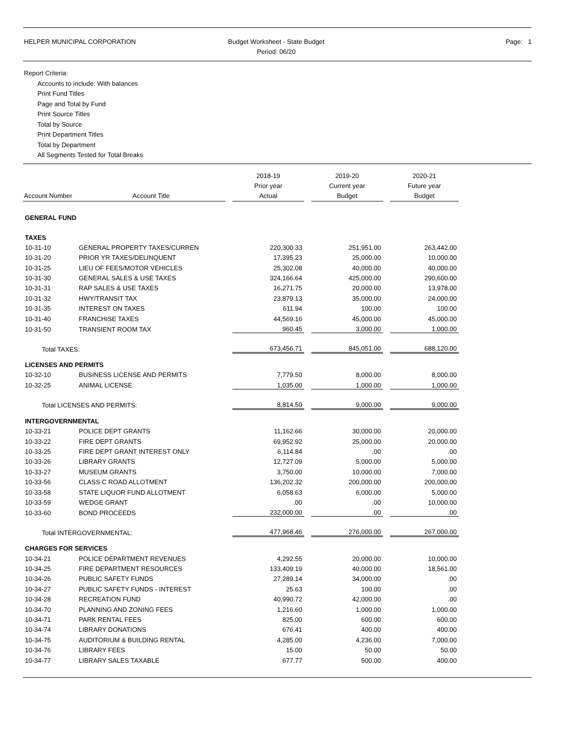HELPER MUNICIPAL CORPORATION Budget Worksheet - State Budget
Period: 06/20
Page: 1
Report Criteria:
Accounts to include: With balances
Print Fund Titles
Page and Total by Fund
Print Source Titles
Total by Source
Print Department Titles
Total by Department
All Segments Tested for Total Breaks
| Account Number | Account Title | | 2018-19 Prior year Actual | | 2019-20 Current year Budget | | 2020-21 Future year Budget |
| --- | --- | --- | --- | --- | --- | --- | --- |
| GENERAL FUND | | | | | | | |
| TAXES | | | | | | | |
| 10-31-10 | GENERAL PROPERTY TAXES/CURREN | | 220,300.33 | | 251,951.00 | | 263,442.00 |
| 10-31-20 | PRIOR YR TAXES/DELINQUENT | | 17,395.23 | | 25,000.00 | | 10,000.00 |
| 10-31-25 | LIEU OF FEES/MOTOR VEHICLES | | 25,302.08 | | 40,000.00 | | 40,000.00 |
| 10-31-30 | GENERAL SALES & USE TAXES | | 324,166.64 | | 425,000.00 | | 290,600.00 |
| 10-31-31 | RAP SALES & USE TAXES | | 16,271.75 | | 20,000.00 | | 13,978.00 |
| 10-31-32 | HWY/TRANSIT TAX | | 23,879.13 | | 35,000.00 | | 24,000.00 |
| 10-31-35 | INTEREST ON TAXES | | 611.94 | | 100.00 | | 100.00 |
| 10-31-40 | FRANCHISE TAXES | | 44,569.16 | | 45,000.00 | | 45,000.00 |
| 10-31-50 | TRANSIENT ROOM TAX | | 960.45 | | 3,000.00 | | 1,000.00 |
| Total TAXES: | | | 673,456.71 | | 845,051.00 | | 688,120.00 |
| LICENSES AND PERMITS | | | | | | | |
| 10-32-10 | BUSINESS LICENSE AND PERMITS | | 7,779.50 | | 8,000.00 | | 8,000.00 |
| 10-32-25 | ANIMAL LICENSE | | 1,035.00 | | 1,000.00 | | 1,000.00 |
| Total LICENSES AND PERMITS: | | | 8,814.50 | | 9,000.00 | | 9,000.00 |
| INTERGOVERNMENTAL | | | | | | | |
| 10-33-21 | POLICE DEPT GRANTS | | 11,162.66 | | 30,000.00 | | 20,000.00 |
| 10-33-22 | FIRE DEPT GRANTS | | 69,952.92 | | 25,000.00 | | 20,000.00 |
| 10-33-25 | FIRE DEPT GRANT INTEREST ONLY | | 6,114.84 | | .00 | | .00 |
| 10-33-26 | LIBRARY GRANTS | | 12,727.09 | | 5,000.00 | | 5,000.00 |
| 10-33-27 | MUSEUM GRANTS | | 3,750.00 | | 10,000.00 | | 7,000.00 |
| 10-33-56 | CLASS C ROAD ALLOTMENT | | 136,202.32 | | 200,000.00 | | 200,000.00 |
| 10-33-58 | STATE LIQUOR FUND ALLOTMENT | | 6,058.63 | | 6,000.00 | | 5,000.00 |
| 10-33-59 | WEDGE GRANT | | .00 | | .00 | | 10,000.00 |
| 10-33-60 | BOND PROCEEDS | | 232,000.00 | | .00 | | .00 |
| Total INTERGOVERNMENTAL: | | | 477,968.46 | | 276,000.00 | | 267,000.00 |
| CHARGES FOR SERVICES | | | | | | | |
| 10-34-21 | POLICE DEPARTMENT REVENUES | | 4,292.55 | | 20,000.00 | | 10,000.00 |
| 10-34-25 | FIRE DEPARTMENT RESOURCES | | 133,409.19 | | 40,000.00 | | 18,561.00 |
| 10-34-26 | PUBLIC SAFETY FUNDS | | 27,289.14 | | 34,000.00 | | .00 |
| 10-34-27 | PUBLIC SAFETY FUNDS - INTEREST | | 25.63 | | 100.00 | | .00 |
| 10-34-28 | RECREATION FUND | | 40,990.72 | | 42,000.00 | | .00 |
| 10-34-70 | PLANNING AND ZONING FEES | | 1,216.60 | | 1,000.00 | | 1,000.00 |
| 10-34-71 | PARK RENTAL FEES | | 825.00 | | 600.00 | | 600.00 |
| 10-34-74 | LIBRARY DONATIONS | | 676.41 | | 400.00 | | 400.00 |
| 10-34-75 | AUDITORIUM & BUILDING RENTAL | | 4,285.00 | | 4,236.00 | | 7,000.00 |
| 10-34-76 | LIBRARY FEES | | 15.00 | | 50.00 | | 50.00 |
| 10-34-77 | LIBRARY SALES TAXABLE | | 677.77 | | 500.00 | | 400.00 |